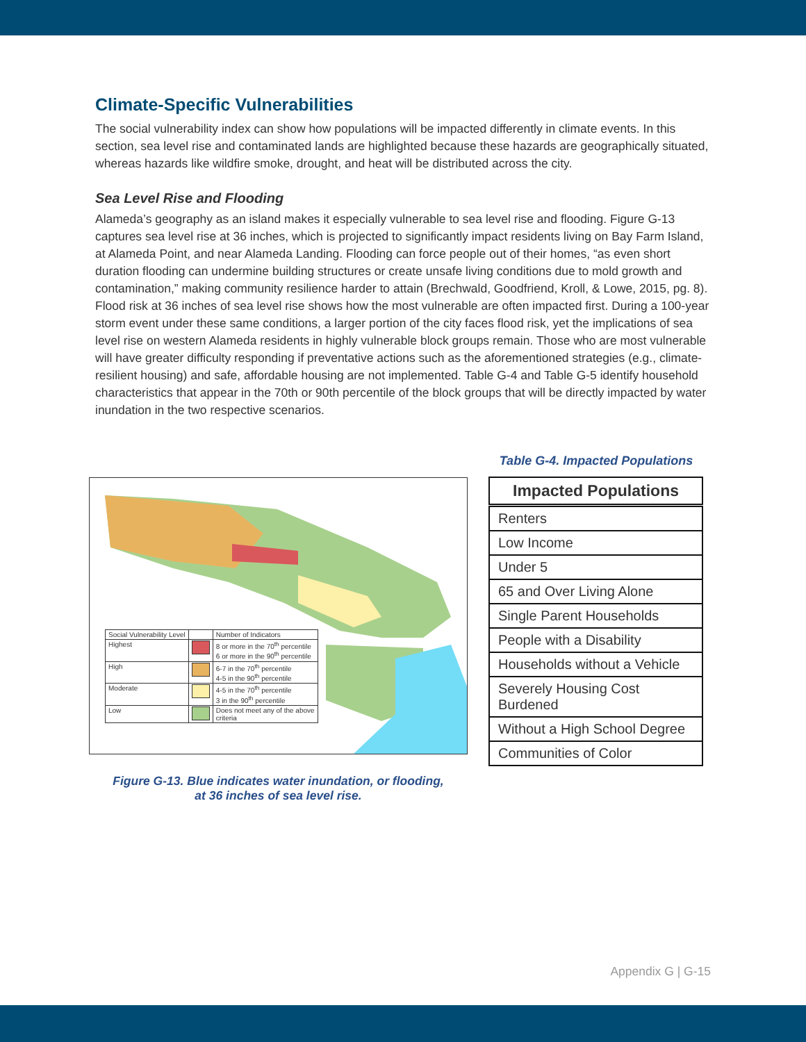Climate-Specific Vulnerabilities
The social vulnerability index can show how populations will be impacted differently in climate events. In this section, sea level rise and contaminated lands are highlighted because these hazards are geographically situated, whereas hazards like wildfire smoke, drought, and heat will be distributed across the city.
Sea Level Rise and Flooding
Alameda’s geography as an island makes it especially vulnerable to sea level rise and flooding. Figure G-13 captures sea level rise at 36 inches, which is projected to significantly impact residents living on Bay Farm Island, at Alameda Point, and near Alameda Landing. Flooding can force people out of their homes, “as even short duration flooding can undermine building structures or create unsafe living conditions due to mold growth and contamination,” making community resilience harder to attain (Brechwald, Goodfriend, Kroll, & Lowe, 2015, pg. 8). Flood risk at 36 inches of sea level rise shows how the most vulnerable are often impacted first. During a 100-year storm event under these same conditions, a larger portion of the city faces flood risk, yet the implications of sea level rise on western Alameda residents in highly vulnerable block groups remain. Those who are most vulnerable will have greater difficulty responding if preventative actions such as the aforementioned strategies (e.g., climate-resilient housing) and safe, affordable housing are not implemented. Table G-4 and Table G-5 identify household characteristics that appear in the 70th or 90th percentile of the block groups that will be directly impacted by water inundation in the two respective scenarios.
| Social Vulnerability Level | | Number of Indicators |
| Highest | | 8 or more in the 70<sup>th</sup> percentile 6 or more in the 90<sup>th</sup> percentile |
| High | | 6-7 in the 70<sup>th</sup> percentile 4-5 in the 90<sup>th</sup> percentile |
| Moderate | | 4-5 in the 70<sup>th</sup> percentile 3 in the 90<sup>th</sup> percentile |
| Low | | Does not meet any of the above criteria |
Figure G-13. Blue indicates water inundation, or flooding,
at 36 inches of sea level rise.
Table G-4. Impacted Populations
| Impacted Populations |
| --- |
| Renters |
| Low Income |
| Under 5 |
| 65 and Over Living Alone |
| Single Parent Households |
| People with a Disability |
| Households without a Vehicle |
| Severely Housing Cost Burdened |
| Without a High School Degree |
| Communities of Color |
Appendix G | G-15